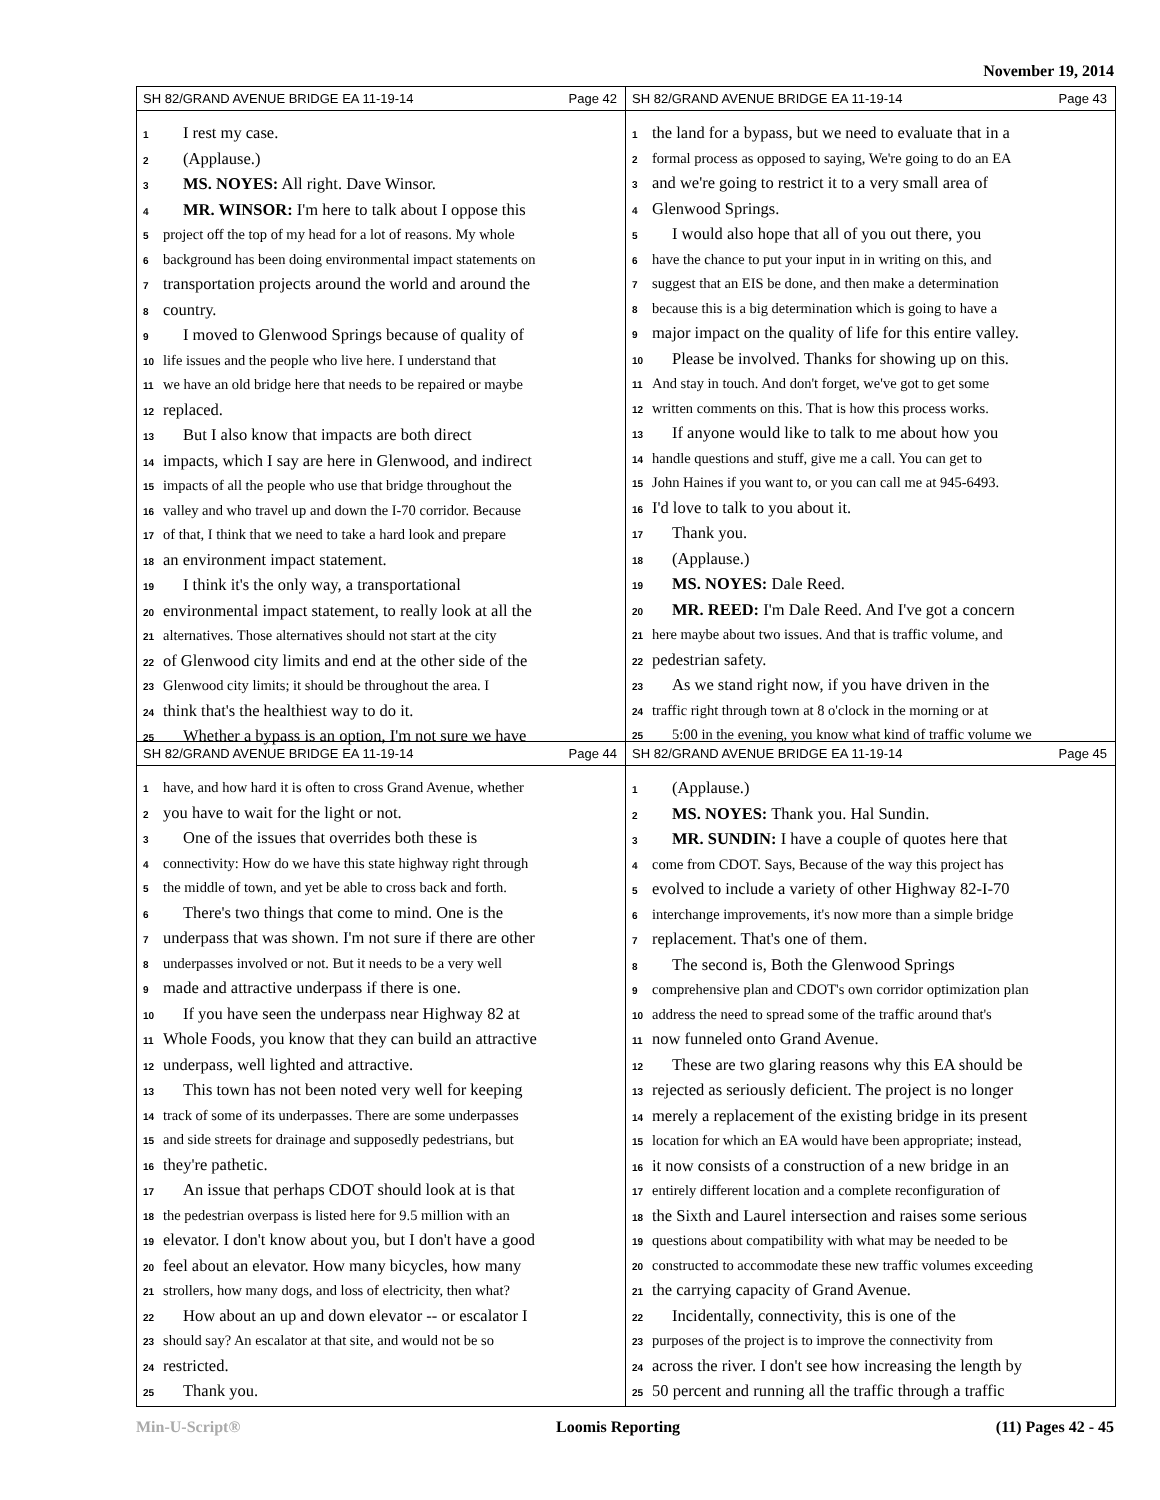November 19, 2014
SH 82/GRAND AVENUE BRIDGE EA 11-19-14 Page 42
1 I rest my case.
2 (Applause.)
3 MS. NOYES: All right. Dave Winsor.
4 MR. WINSOR: I'm here to talk about I oppose this
5 project off the top of my head for a lot of reasons. My whole
6 background has been doing environmental impact statements on
7 transportation projects around the world and around the
8 country.
9 I moved to Glenwood Springs because of quality of
10 life issues and the people who live here. I understand that
11 we have an old bridge here that needs to be repaired or maybe
12 replaced.
13 But I also know that impacts are both direct
14 impacts, which I say are here in Glenwood, and indirect
15 impacts of all the people who use that bridge throughout the
16 valley and who travel up and down the I-70 corridor. Because
17 of that, I think that we need to take a hard look and prepare
18 an environment impact statement.
19 I think it's the only way, a transportational
20 environmental impact statement, to really look at all the
21 alternatives. Those alternatives should not start at the city
22 of Glenwood city limits and end at the other side of the
23 Glenwood city limits; it should be throughout the area. I
24 think that's the healthiest way to do it.
25 Whether a bypass is an option, I'm not sure we have
SH 82/GRAND AVENUE BRIDGE EA 11-19-14 Page 43
1 the land for a bypass, but we need to evaluate that in a
2 formal process as opposed to saying, We're going to do an EA
3 and we're going to restrict it to a very small area of
4 Glenwood Springs.
5 I would also hope that all of you out there, you
6 have the chance to put your input in in writing on this, and
7 suggest that an EIS be done, and then make a determination
8 because this is a big determination which is going to have a
9 major impact on the quality of life for this entire valley.
10 Please be involved. Thanks for showing up on this.
11 And stay in touch. And don't forget, we've got to get some
12 written comments on this. That is how this process works.
13 If anyone would like to talk to me about how you
14 handle questions and stuff, give me a call. You can get to
15 John Haines if you want to, or you can call me at 945-6493.
16 I'd love to talk to you about it.
17 Thank you.
18 (Applause.)
19 MS. NOYES: Dale Reed.
20 MR. REED: I'm Dale Reed. And I've got a concern
21 here maybe about two issues. And that is traffic volume, and
22 pedestrian safety.
23 As we stand right now, if you have driven in the
24 traffic right through town at 8 o'clock in the morning or at
25 5:00 in the evening, you know what kind of traffic volume we
SH 82/GRAND AVENUE BRIDGE EA 11-19-14 Page 44
1 have, and how hard it is often to cross Grand Avenue, whether
2 you have to wait for the light or not.
3 One of the issues that overrides both these is
4 connectivity: How do we have this state highway right through
5 the middle of town, and yet be able to cross back and forth.
6 There's two things that come to mind. One is the
7 underpass that was shown. I'm not sure if there are other
8 underpasses involved or not. But it needs to be a very well
9 made and attractive underpass if there is one.
10 If you have seen the underpass near Highway 82 at
11 Whole Foods, you know that they can build an attractive
12 underpass, well lighted and attractive.
13 This town has not been noted very well for keeping
14 track of some of its underpasses. There are some underpasses
15 and side streets for drainage and supposedly pedestrians, but
16 they're pathetic.
17 An issue that perhaps CDOT should look at is that
18 the pedestrian overpass is listed here for 9.5 million with an
19 elevator. I don't know about you, but I don't have a good
20 feel about an elevator. How many bicycles, how many
21 strollers, how many dogs, and loss of electricity, then what?
22 How about an up and down elevator -- or escalator I
23 should say? An escalator at that site, and would not be so
24 restricted.
25 Thank you.
SH 82/GRAND AVENUE BRIDGE EA 11-19-14 Page 45
1 (Applause.)
2 MS. NOYES: Thank you. Hal Sundin.
3 MR. SUNDIN: I have a couple of quotes here that
4 come from CDOT. Says, Because of the way this project has
5 evolved to include a variety of other Highway 82-I-70
6 interchange improvements, it's now more than a simple bridge
7 replacement. That's one of them.
8 The second is, Both the Glenwood Springs
9 comprehensive plan and CDOT's own corridor optimization plan
10 address the need to spread some of the traffic around that's
11 now funneled onto Grand Avenue.
12 These are two glaring reasons why this EA should be
13 rejected as seriously deficient. The project is no longer
14 merely a replacement of the existing bridge in its present
15 location for which an EA would have been appropriate; instead,
16 it now consists of a construction of a new bridge in an
17 entirely different location and a complete reconfiguration of
18 the Sixth and Laurel intersection and raises some serious
19 questions about compatibility with what may be needed to be
20 constructed to accommodate these new traffic volumes exceeding
21 the carrying capacity of Grand Avenue.
22 Incidentally, connectivity, this is one of the
23 purposes of the project is to improve the connectivity from
24 across the river. I don't see how increasing the length by
25 50 percent and running all the traffic through a traffic
Min-U-Script® Loomis Reporting (11) Pages 42 - 45